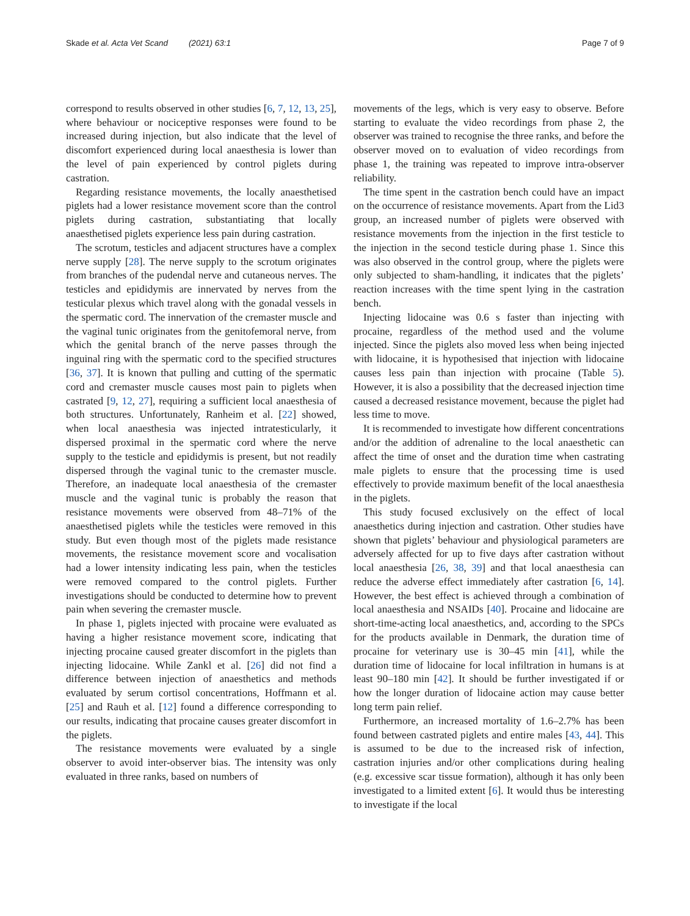Skade et al. Acta Vet Scand (2021) 63:1 Page 7 of 9
correspond to results observed in other studies [6, 7, 12, 13, 25], where behaviour or nociceptive responses were found to be increased during injection, but also indicate that the level of discomfort experienced during local anaesthesia is lower than the level of pain experienced by control piglets during castration.
Regarding resistance movements, the locally anaesthetised piglets had a lower resistance movement score than the control piglets during castration, substantiating that locally anaesthetised piglets experience less pain during castration.
The scrotum, testicles and adjacent structures have a complex nerve supply [28]. The nerve supply to the scrotum originates from branches of the pudendal nerve and cutaneous nerves. The testicles and epididymis are innervated by nerves from the testicular plexus which travel along with the gonadal vessels in the spermatic cord. The innervation of the cremaster muscle and the vaginal tunic originates from the genitofemoral nerve, from which the genital branch of the nerve passes through the inguinal ring with the spermatic cord to the specified structures [36, 37]. It is known that pulling and cutting of the spermatic cord and cremaster muscle causes most pain to piglets when castrated [9, 12, 27], requiring a sufficient local anaesthesia of both structures. Unfortunately, Ranheim et al. [22] showed, when local anaesthesia was injected intratesticularly, it dispersed proximal in the spermatic cord where the nerve supply to the testicle and epididymis is present, but not readily dispersed through the vaginal tunic to the cremaster muscle. Therefore, an inadequate local anaesthesia of the cremaster muscle and the vaginal tunic is probably the reason that resistance movements were observed from 48–71% of the anaesthetised piglets while the testicles were removed in this study. But even though most of the piglets made resistance movements, the resistance movement score and vocalisation had a lower intensity indicating less pain, when the testicles were removed compared to the control piglets. Further investigations should be conducted to determine how to prevent pain when severing the cremaster muscle.
In phase 1, piglets injected with procaine were evaluated as having a higher resistance movement score, indicating that injecting procaine caused greater discomfort in the piglets than injecting lidocaine. While Zankl et al. [26] did not find a difference between injection of anaesthetics and methods evaluated by serum cortisol concentrations, Hoffmann et al. [25] and Rauh et al. [12] found a difference corresponding to our results, indicating that procaine causes greater discomfort in the piglets.
The resistance movements were evaluated by a single observer to avoid inter-observer bias. The intensity was only evaluated in three ranks, based on numbers of
movements of the legs, which is very easy to observe. Before starting to evaluate the video recordings from phase 2, the observer was trained to recognise the three ranks, and before the observer moved on to evaluation of video recordings from phase 1, the training was repeated to improve intra-observer reliability.
The time spent in the castration bench could have an impact on the occurrence of resistance movements. Apart from the Lid3 group, an increased number of piglets were observed with resistance movements from the injection in the first testicle to the injection in the second testicle during phase 1. Since this was also observed in the control group, where the piglets were only subjected to sham-handling, it indicates that the piglets’ reaction increases with the time spent lying in the castration bench.
Injecting lidocaine was 0.6 s faster than injecting with procaine, regardless of the method used and the volume injected. Since the piglets also moved less when being injected with lidocaine, it is hypothesised that injection with lidocaine causes less pain than injection with procaine (Table 5). However, it is also a possibility that the decreased injection time caused a decreased resistance movement, because the piglet had less time to move.
It is recommended to investigate how different concentrations and/or the addition of adrenaline to the local anaesthetic can affect the time of onset and the duration time when castrating male piglets to ensure that the processing time is used effectively to provide maximum benefit of the local anaesthesia in the piglets.
This study focused exclusively on the effect of local anaesthetics during injection and castration. Other studies have shown that piglets’ behaviour and physiological parameters are adversely affected for up to five days after castration without local anaesthesia [26, 38, 39] and that local anaesthesia can reduce the adverse effect immediately after castration [6, 14]. However, the best effect is achieved through a combination of local anaesthesia and NSAIDs [40]. Procaine and lidocaine are short-time-acting local anaesthetics, and, according to the SPCs for the products available in Denmark, the duration time of procaine for veterinary use is 30–45 min [41], while the duration time of lidocaine for local infiltration in humans is at least 90–180 min [42]. It should be further investigated if or how the longer duration of lidocaine action may cause better long term pain relief.
Furthermore, an increased mortality of 1.6–2.7% has been found between castrated piglets and entire males [43, 44]. This is assumed to be due to the increased risk of infection, castration injuries and/or other complications during healing (e.g. excessive scar tissue formation), although it has only been investigated to a limited extent [6]. It would thus be interesting to investigate if the local